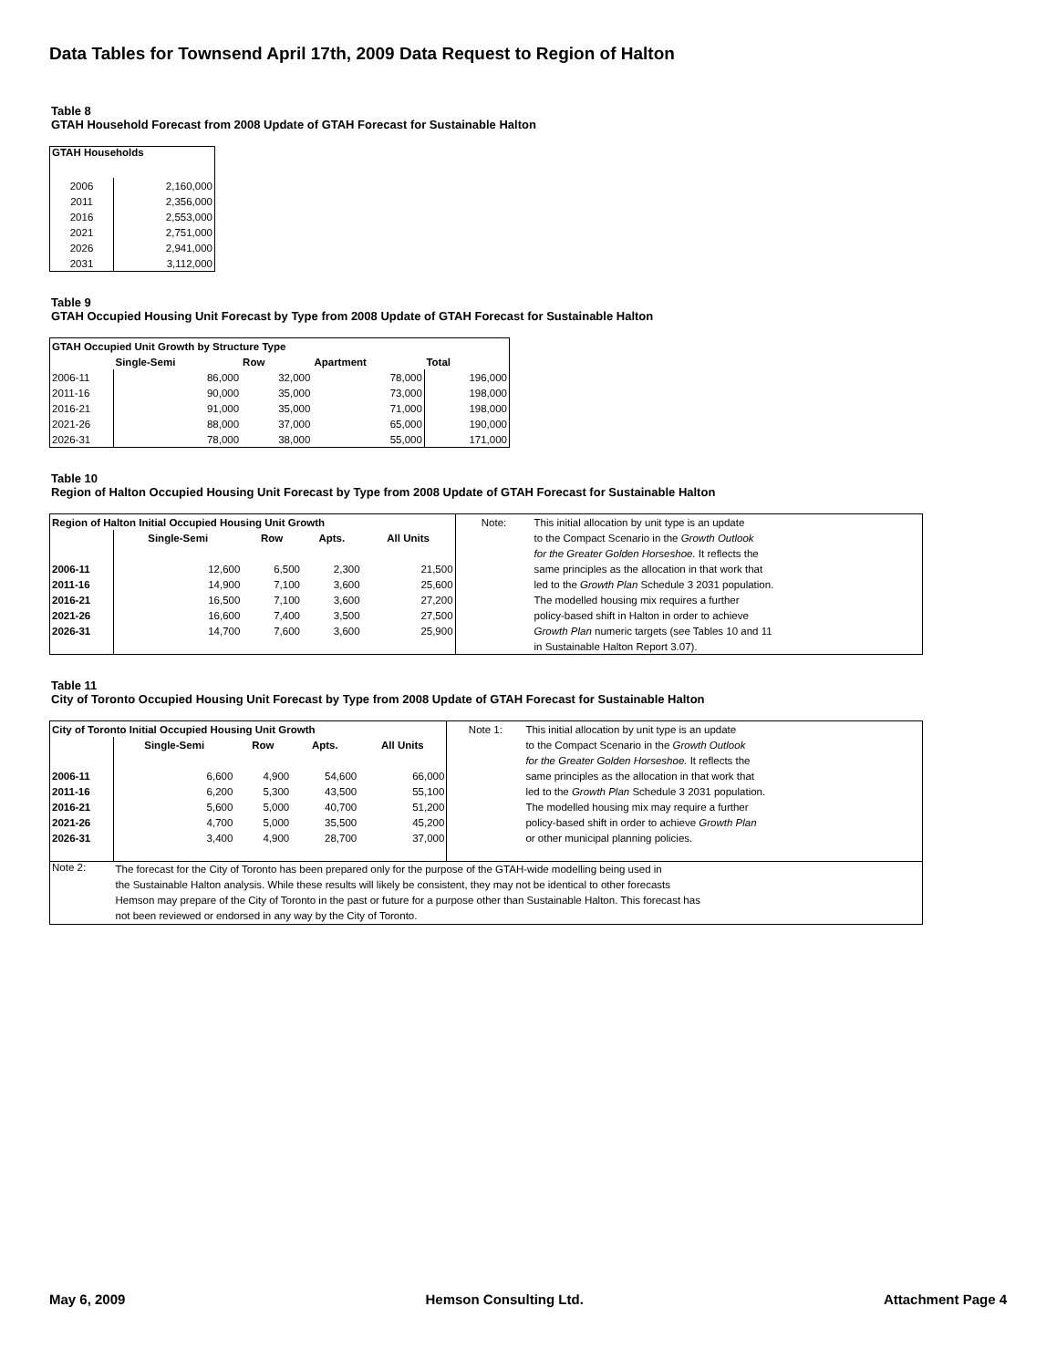Data Tables for Townsend April 17th, 2009 Data Request to Region of Halton
Table 8
GTAH Household Forecast from 2008 Update of GTAH Forecast for Sustainable Halton
| GTAH Households | |
| --- | --- |
| 2006 | 2,160,000 |
| 2011 | 2,356,000 |
| 2016 | 2,553,000 |
| 2021 | 2,751,000 |
| 2026 | 2,941,000 |
| 2031 | 3,112,000 |
Table 9
GTAH Occupied Housing Unit Forecast by Type from 2008 Update of GTAH Forecast for Sustainable Halton
| GTAH Occupied Unit Growth by Structure Type | | | | |
| --- | --- | --- | --- | --- |
| | Single-Semi | Row | Apartment | Total |
| 2006-11 | 86,000 | 32,000 | 78,000 | 196,000 |
| 2011-16 | 90,000 | 35,000 | 73,000 | 198,000 |
| 2016-21 | 91,000 | 35,000 | 71,000 | 198,000 |
| 2021-26 | 88,000 | 37,000 | 65,000 | 190,000 |
| 2026-31 | 78,000 | 38,000 | 55,000 | 171,000 |
Table 10
Region of Halton Occupied Housing Unit Forecast by Type from 2008 Update of GTAH Forecast for Sustainable Halton
| Region of Halton Initial Occupied Housing Unit Growth | | | | | Note: | This initial allocation by unit type is an update |
| | Single-Semi | Row | Apts. | All Units | | to the Compact Scenario in the Growth Outlook |
| | | | | | | for the Greater Golden Horseshoe. It reflects the |
| 2006-11 | 12,600 | 6,500 | 2,300 | 21,500 | | same principles as the allocation in that work that |
| 2011-16 | 14,900 | 7,100 | 3,600 | 25,600 | | led to the Growth Plan Schedule 3 2031 population. |
| 2016-21 | 16,500 | 7,100 | 3,600 | 27,200 | | The modelled housing mix requires a further |
| 2021-26 | 16,600 | 7,400 | 3,500 | 27,500 | | policy-based shift in Halton in order to achieve |
| 2026-31 | 14,700 | 7,600 | 3,600 | 25,900 | | Growth Plan numeric targets (see Tables 10 and 11 |
| | | | | | | in Sustainable Halton Report 3.07). |
Table 11
City of Toronto Occupied Housing Unit Forecast by Type from 2008 Update of GTAH Forecast for Sustainable Halton
| City of Toronto Initial Occupied Housing Unit Growth | | | | | Note 1: | This initial allocation by unit type is an update |
| | Single-Semi | Row | Apts. | All Units | | to the Compact Scenario in the Growth Outlook |
| | | | | | | for the Greater Golden Horseshoe. It reflects the |
| 2006-11 | 6,600 | 4,900 | 54,600 | 66,000 | | same principles as the allocation in that work that |
| 2011-16 | 6,200 | 5,300 | 43,500 | 55,100 | | led to the Growth Plan Schedule 3 2031 population. |
| 2016-21 | 5,600 | 5,000 | 40,700 | 51,200 | | The modelled housing mix may require a further |
| 2021-26 | 4,700 | 5,000 | 35,500 | 45,200 | | policy-based shift in order to achieve Growth Plan |
| 2026-31 | 3,400 | 4,900 | 28,700 | 37,000 | | or other municipal planning policies. |
| Note 2: | The forecast for the City of Toronto has been prepared only for the purpose of the GTAH-wide modelling being used in the Sustainable Halton analysis. While these results will likely be consistent, they may not be identical to other forecasts Hemson may prepare of the City of Toronto in the past or future for a purpose other than Sustainable Halton. This forecast has not been reviewed or endorsed in any way by the City of Toronto. | | | | | |
May 6, 2009 Hemson Consulting Ltd. Attachment Page 4